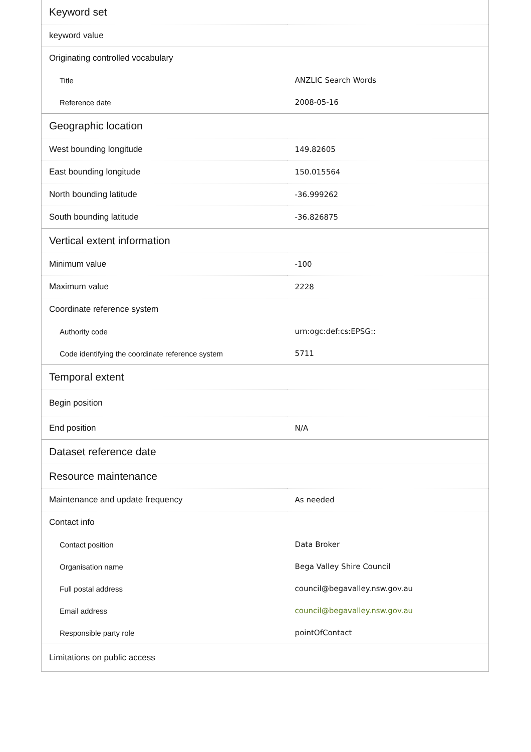| Keyword set | |
| --- | --- |
| keyword value | |
| Originating controlled vocabulary | |
| Title | ANZLIC Search Words |
| Reference date | 2008-05-16 |
| Geographic location | |
| West bounding longitude | 149.82605 |
| East bounding longitude | 150.015564 |
| North bounding latitude | -36.999262 |
| South bounding latitude | -36.826875 |
| Vertical extent information | |
| Minimum value | -100 |
| Maximum value | 2228 |
| Coordinate reference system | |
| Authority code | urn:ogc:def:cs:EPSG:: |
| Code identifying the coordinate reference system | 5711 |
| Temporal extent | |
| Begin position | |
| End position | N/A |
| Dataset reference date | |
| Resource maintenance | |
| Maintenance and update frequency | As needed |
| Contact info | |
| Contact position | Data Broker |
| Organisation name | Bega Valley Shire Council |
| Full postal address | council@begavalley.nsw.gov.au |
| Email address | council@begavalley.nsw.gov.au |
| Responsible party role | pointOfContact |
| Limitations on public access | |